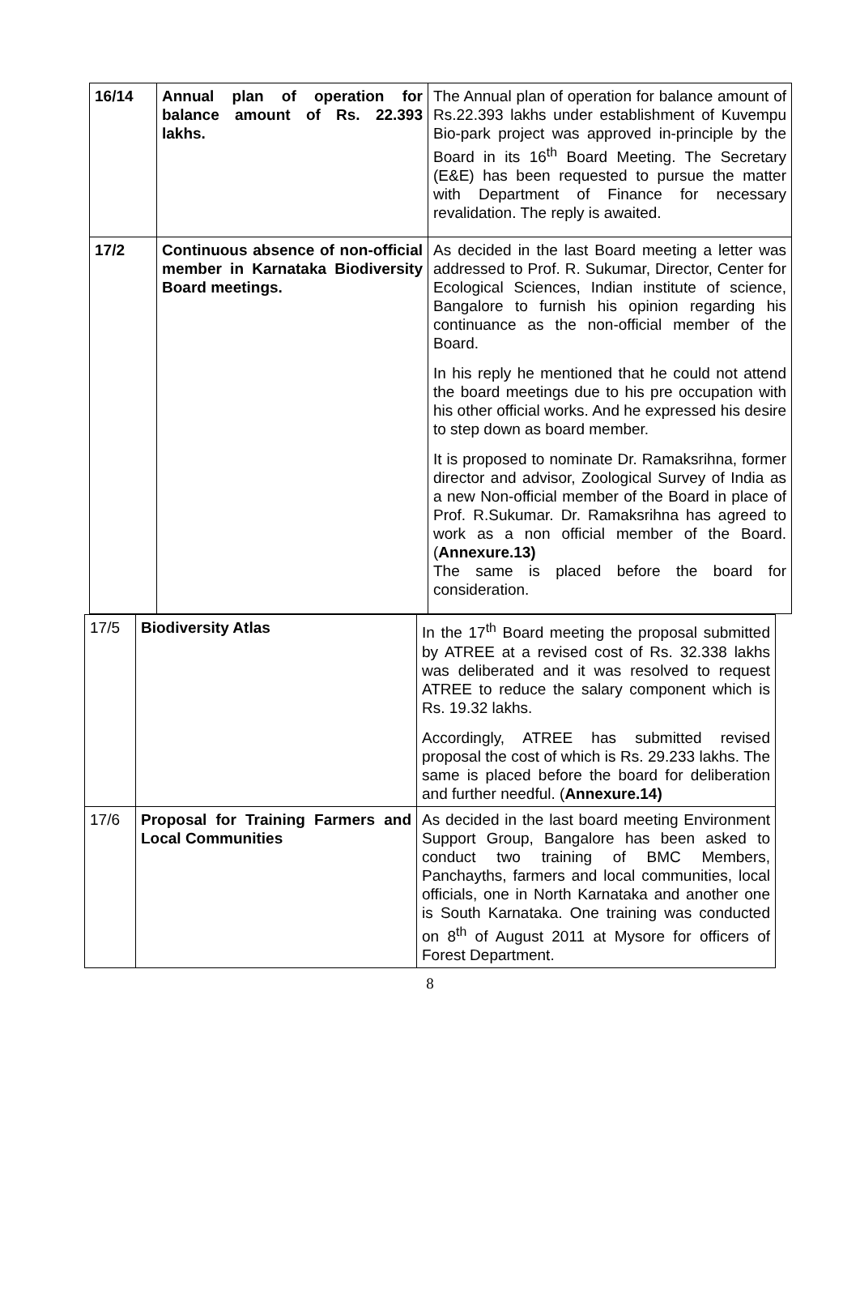| 16/14 | Annual plan of operation for balance amount of Rs. 22.393 lakhs. | The Annual plan of operation for balance amount of Rs.22.393 lakhs under establishment of Kuvempu Bio-park project was approved in-principle by the Board in its 16<sup>th</sup> Board Meeting. The Secretary (E&E) has been requested to pursue the matter with Department of Finance for necessary revalidation. The reply is awaited. |
| 17/2 | Continuous absence of non-official member in Karnataka Biodiversity Board meetings. | As decided in the last Board meeting a letter was addressed to Prof. R. Sukumar, Director, Center for Ecological Sciences, Indian institute of science, Bangalore to furnish his opinion regarding his continuance as the non-official member of the Board. In his reply he mentioned that he could not attend the board meetings due to his pre occupation with his other official works. And he expressed his desire to step down as board member. It is proposed to nominate Dr. Ramaksrihna, former director and advisor, Zoological Survey of India as a new Non-official member of the Board in place of Prof. R.Sukumar. Dr. Ramaksrihna has agreed to work as a non official member of the Board. ( Annexure.13) The same is placed before the board for consideration. |
| 17/5 | Biodiversity Atlas | In the 17<sup>th</sup> Board meeting the proposal submitted by ATREE at a revised cost of Rs. 32.338 lakhs was deliberated and it was resolved to request ATREE to reduce the salary component which is Rs. 19.32 lakhs. Accordingly, ATREE has submitted revised proposal the cost of which is Rs. 29.233 lakhs. The same is placed before the board for deliberation and further needful. ( Annexure.14) |
| 17/6 | Proposal for Training Farmers and Local Communities | As decided in the last board meeting Environment Support Group, Bangalore has been asked to conduct two training of BMC Members, Panchayths, farmers and local communities, local officials, one in North Karnataka and another one is South Karnataka. One training was conducted on 8<sup>th</sup> of August 2011 at Mysore for officers of Forest Department. |
8